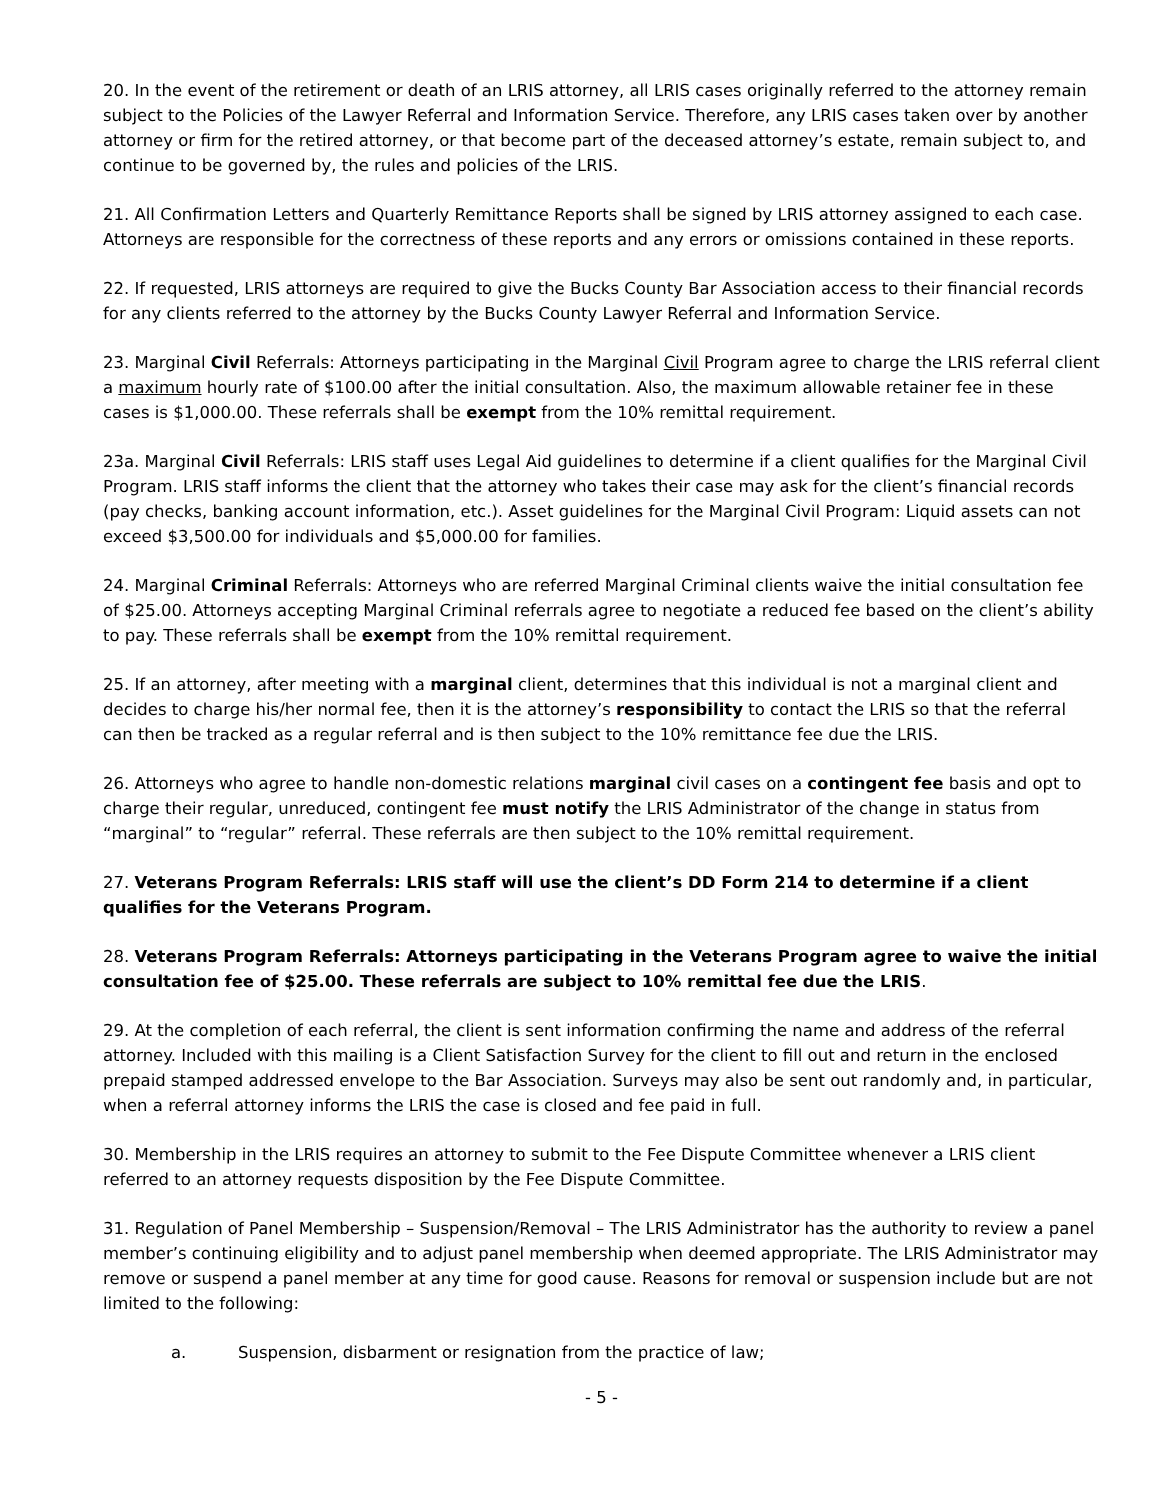20. In the event of the retirement or death of an LRIS attorney, all LRIS cases originally referred to the attorney remain subject to the Policies of the Lawyer Referral and Information Service. Therefore, any LRIS cases taken over by another attorney or firm for the retired attorney, or that become part of the deceased attorney’s estate, remain subject to, and continue to be governed by, the rules and policies of the LRIS.
21. All Confirmation Letters and Quarterly Remittance Reports shall be signed by LRIS attorney assigned to each case. Attorneys are responsible for the correctness of these reports and any errors or omissions contained in these reports.
22. If requested, LRIS attorneys are required to give the Bucks County Bar Association access to their financial records for any clients referred to the attorney by the Bucks County Lawyer Referral and Information Service.
23. Marginal Civil Referrals: Attorneys participating in the Marginal Civil Program agree to charge the LRIS referral client a maximum hourly rate of $100.00 after the initial consultation. Also, the maximum allowable retainer fee in these cases is $1,000.00. These referrals shall be exempt from the 10% remittal requirement.
23a. Marginal Civil Referrals: LRIS staff uses Legal Aid guidelines to determine if a client qualifies for the Marginal Civil Program. LRIS staff informs the client that the attorney who takes their case may ask for the client’s financial records (pay checks, banking account information, etc.). Asset guidelines for the Marginal Civil Program: Liquid assets can not exceed $3,500.00 for individuals and $5,000.00 for families.
24. Marginal Criminal Referrals: Attorneys who are referred Marginal Criminal clients waive the initial consultation fee of $25.00. Attorneys accepting Marginal Criminal referrals agree to negotiate a reduced fee based on the client’s ability to pay. These referrals shall be exempt from the 10% remittal requirement.
25. If an attorney, after meeting with a marginal client, determines that this individual is not a marginal client and decides to charge his/her normal fee, then it is the attorney’s responsibility to contact the LRIS so that the referral can then be tracked as a regular referral and is then subject to the 10% remittance fee due the LRIS.
26. Attorneys who agree to handle non-domestic relations marginal civil cases on a contingent fee basis and opt to charge their regular, unreduced, contingent fee must notify the LRIS Administrator of the change in status from “marginal” to “regular” referral. These referrals are then subject to the 10% remittal requirement.
27. Veterans Program Referrals: LRIS staff will use the client’s DD Form 214 to determine if a client qualifies for the Veterans Program.
28. Veterans Program Referrals: Attorneys participating in the Veterans Program agree to waive the initial consultation fee of $25.00. These referrals are subject to 10% remittal fee due the LRIS.
29. At the completion of each referral, the client is sent information confirming the name and address of the referral attorney. Included with this mailing is a Client Satisfaction Survey for the client to fill out and return in the enclosed prepaid stamped addressed envelope to the Bar Association. Surveys may also be sent out randomly and, in particular, when a referral attorney informs the LRIS the case is closed and fee paid in full.
30. Membership in the LRIS requires an attorney to submit to the Fee Dispute Committee whenever a LRIS client referred to an attorney requests disposition by the Fee Dispute Committee.
31. Regulation of Panel Membership – Suspension/Removal – The LRIS Administrator has the authority to review a panel member’s continuing eligibility and to adjust panel membership when deemed appropriate. The LRIS Administrator may remove or suspend a panel member at any time for good cause. Reasons for removal or suspension include but are not limited to the following:
a. Suspension, disbarment or resignation from the practice of law;
- 5 -